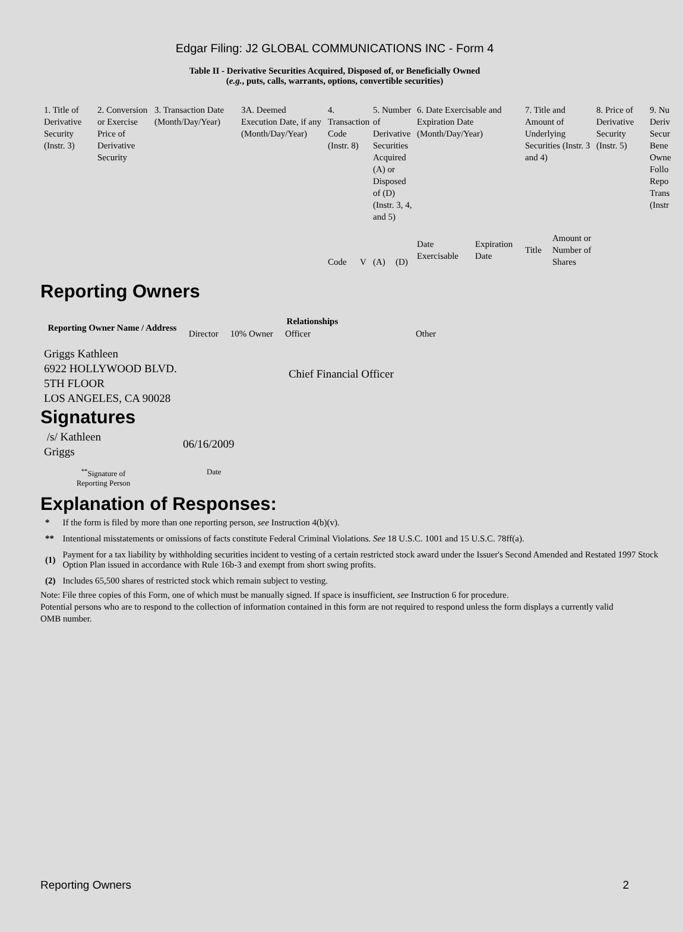Edgar Filing: J2 GLOBAL COMMUNICATIONS INC - Form 4
Table II - Derivative Securities Acquired, Disposed of, or Beneficially Owned
(e.g., puts, calls, warrants, options, convertible securities)
| 1. Title of Derivative Security (Instr. 3) | 2. Conversion or Exercise Price of Derivative Security | 3. Transaction Date (Month/Day/Year) | 3A. Deemed Execution Date, if any (Month/Day/Year) | 4. Transaction Code (Instr. 8) | | 5. Number of Derivative Securities Acquired (A) or Disposed of (D) (Instr. 3, 4, and 5) | | 6. Date Exercisable and Expiration Date (Month/Day/Year) | | 7. Title and Amount of Underlying Securities (Instr. 3 and 4) | | 8. Price of Derivative Security (Instr. 5) | 9. Nu Deriv Secur Bene Owne Follo Repo Trans (Instr |
| | | | | Code | V | (A) | (D) | Date Exercisable | Expiration Date | Title | Amount or Number of Shares | | |
Reporting Owners
| Reporting Owner Name / Address | Relationships | | | |
| --- | --- | --- | --- | --- |
| | Director | 10% Owner | Officer | Other |
| Griggs Kathleen 6922 HOLLYWOOD BLVD. 5TH FLOOR LOS ANGELES, CA 90028 | | | Chief Financial Officer | |
Signatures
| /s/ Kathleen Griggs | 06/16/2009 |
| <sup>**</sup> Signature of Reporting Person | Date |
Explanation of Responses:
| * | If the form is filed by more than one reporting person, see Instruction 4(b)(v). |
| ** | Intentional misstatements or omissions of facts constitute Federal Criminal Violations. See 18 U.S.C. 1001 and 15 U.S.C. 78ff(a). |
| (1) | Payment for a tax liability by withholding securities incident to vesting of a certain restricted stock award under the Issuer's Second Amended and Restated 1997 Stock Option Plan issued in accordance with Rule 16b-3 and exempt from short swing profits. |
| (2) | Includes 65,500 shares of restricted stock which remain subject to vesting. |
Note: File three copies of this Form, one of which must be manually signed. If space is insufficient, see Instruction 6 for procedure.
Potential persons who are to respond to the collection of information contained in this form are not required to respond unless the form displays a currently valid OMB number.
Reporting Owners 2